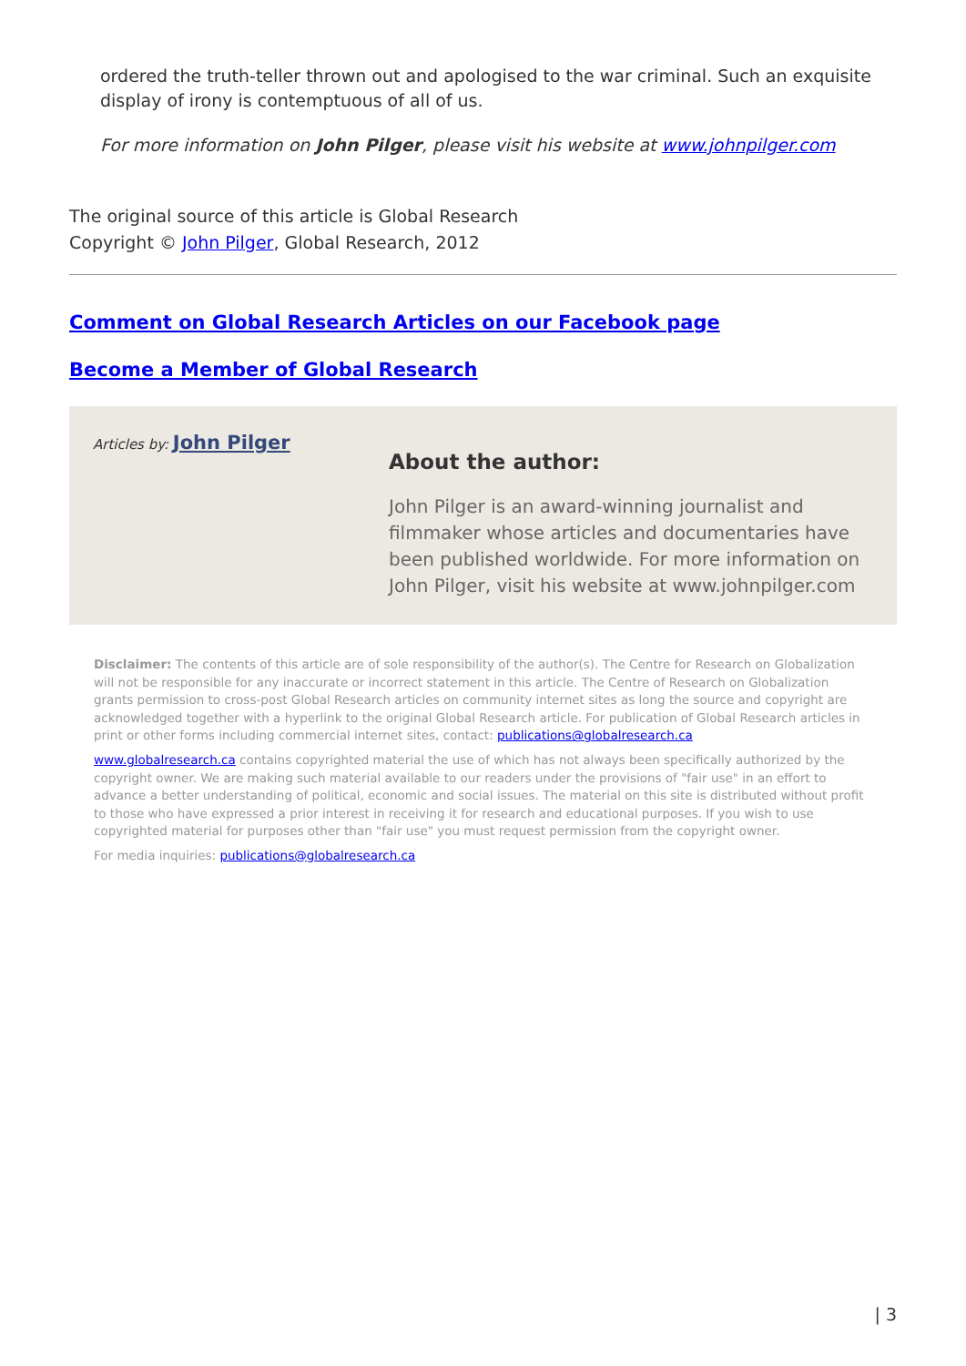ordered the truth-teller thrown out and apologised to the war criminal. Such an exquisite display of irony is contemptuous of all of us.
For more information on John Pilger, please visit his website at www.johnpilger.com
The original source of this article is Global Research
Copyright © John Pilger, Global Research, 2012
Comment on Global Research Articles on our Facebook page
Become a Member of Global Research
Articles by: John Pilger
About the author:
John Pilger is an award-winning journalist and filmmaker whose articles and documentaries have been published worldwide. For more information on John Pilger, visit his website at www.johnpilger.com
Disclaimer: The contents of this article are of sole responsibility of the author(s). The Centre for Research on Globalization will not be responsible for any inaccurate or incorrect statement in this article. The Centre of Research on Globalization grants permission to cross-post Global Research articles on community internet sites as long the source and copyright are acknowledged together with a hyperlink to the original Global Research article. For publication of Global Research articles in print or other forms including commercial internet sites, contact: publications@globalresearch.ca
www.globalresearch.ca contains copyrighted material the use of which has not always been specifically authorized by the copyright owner. We are making such material available to our readers under the provisions of "fair use" in an effort to advance a better understanding of political, economic and social issues. The material on this site is distributed without profit to those who have expressed a prior interest in receiving it for research and educational purposes. If you wish to use copyrighted material for purposes other than "fair use" you must request permission from the copyright owner.
For media inquiries: publications@globalresearch.ca
| 3